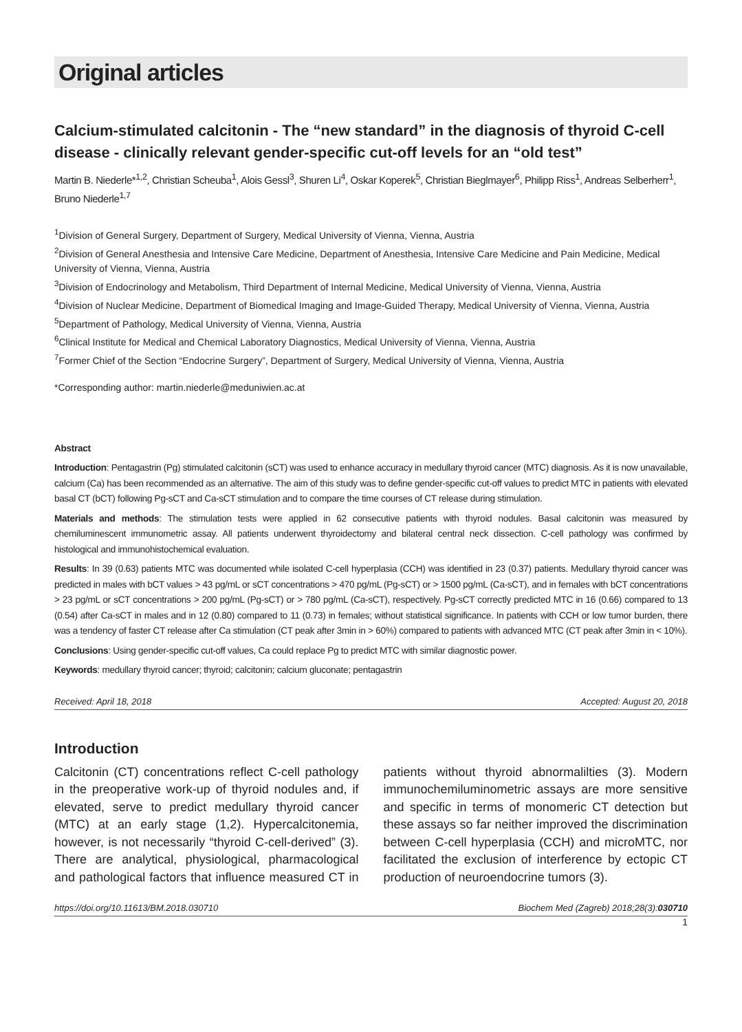Original articles
Calcium-stimulated calcitonin - The “new standard” in the diagnosis of thyroid C-cell disease - clinically relevant gender-specific cut-off levels for an “old test”
Martin B. Niederle*<sup>1,2</sup>, Christian Scheuba<sup>1</sup>, Alois Gessl<sup>3</sup>, Shuren Li<sup>4</sup>, Oskar Koperek<sup>5</sup>, Christian Bieglmayer<sup>6</sup>, Philipp Riss<sup>1</sup>, Andreas Selberherr<sup>1</sup>, Bruno Niederle<sup>1,7</sup>
<sup>1</sup> Division of General Surgery, Department of Surgery, Medical University of Vienna, Vienna, Austria
<sup>2</sup> Division of General Anesthesia and Intensive Care Medicine, Department of Anesthesia, Intensive Care Medicine and Pain Medicine, Medical University of Vienna, Vienna, Austria
<sup>3</sup> Division of Endocrinology and Metabolism, Third Department of Internal Medicine, Medical University of Vienna, Vienna, Austria
<sup>4</sup> Division of Nuclear Medicine, Department of Biomedical Imaging and Image-Guided Therapy, Medical University of Vienna, Vienna, Austria
<sup>5</sup> Department of Pathology, Medical University of Vienna, Vienna, Austria
<sup>6</sup> Clinical Institute for Medical and Chemical Laboratory Diagnostics, Medical University of Vienna, Vienna, Austria
<sup>7</sup> Former Chief of the Section “Endocrine Surgery”, Department of Surgery, Medical University of Vienna, Vienna, Austria
*Corresponding author: martin.niederle@meduniwien.ac.at
Abstract
Introduction: Pentagastrin (Pg) stimulated calcitonin (sCT) was used to enhance accuracy in medullary thyroid cancer (MTC) diagnosis. As it is now unavailable, calcium (Ca) has been recommended as an alternative. The aim of this study was to define gender-specific cut-off values to predict MTC in patients with elevated basal CT (bCT) following Pg-sCT and Ca-sCT stimulation and to compare the time courses of CT release during stimulation.
Materials and methods: The stimulation tests were applied in 62 consecutive patients with thyroid nodules. Basal calcitonin was measured by chemiluminescent immunometric assay. All patients underwent thyroidectomy and bilateral central neck dissection. C-cell pathology was confirmed by histological and immunohistochemical evaluation.
Results: In 39 (0.63) patients MTC was documented while isolated C-cell hyperplasia (CCH) was identified in 23 (0.37) patients. Medullary thyroid cancer was predicted in males with bCT values > 43 pg/mL or sCT concentrations > 470 pg/mL (Pg-sCT) or > 1500 pg/mL (Ca-sCT), and in females with bCT concentrations > 23 pg/mL or sCT concentrations > 200 pg/mL (Pg-sCT) or > 780 pg/mL (Ca-sCT), respectively. Pg-sCT correctly predicted MTC in 16 (0.66) compared to 13 (0.54) after Ca-sCT in males and in 12 (0.80) compared to 11 (0.73) in females; without statistical significance. In patients with CCH or low tumor burden, there was a tendency of faster CT release after Ca stimulation (CT peak after 3min in > 60%) compared to patients with advanced MTC (CT peak after 3min in < 10%).
Conclusions: Using gender-specific cut-off values, Ca could replace Pg to predict MTC with similar diagnostic power.
Keywords: medullary thyroid cancer; thyroid; calcitonin; calcium gluconate; pentagastrin
Received: April 18, 2018 Accepted: August 20, 2018
Introduction
Calcitonin (CT) concentrations reflect C-cell pathology in the preoperative work-up of thyroid nodules and, if elevated, serve to predict medullary thyroid cancer (MTC) at an early stage (1,2). Hypercalcitonemia, however, is not necessarily “thyroid C-cell-derived” (3). There are analytical, physiological, pharmacological and pathological factors that influence measured CT in patients without thyroid abnormalilties (3). Modern immunochemiluminometric assays are more sensitive and specific in terms of monomeric CT detection but these assays so far neither improved the discrimination between C-cell hyperplasia (CCH) and microMTC, nor facilitated the exclusion of interference by ectopic CT production of neuroendocrine tumors (3).
https://doi.org/10.11613/BM.2018.030710 Biochem Med (Zagreb) 2018;28(3):030710
1